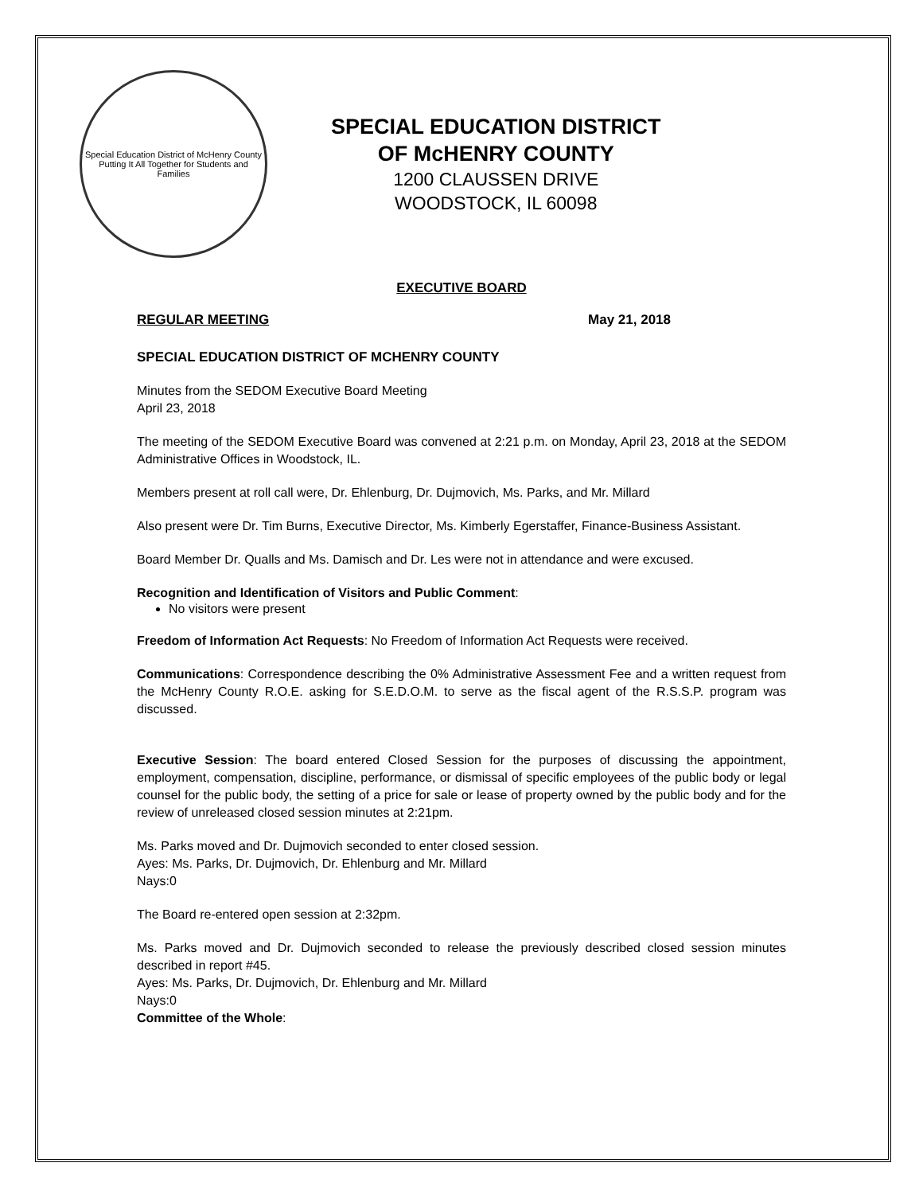Special Education District of McHenry County
Putting It All Together for Students and Families
SPECIAL EDUCATION DISTRICT
OF McHENRY COUNTY
1200 CLAUSSEN DRIVE
WOODSTOCK, IL 60098
EXECUTIVE BOARD
REGULAR MEETING May 21, 2018
SPECIAL EDUCATION DISTRICT OF MCHENRY COUNTY
Minutes from the SEDOM Executive Board Meeting
April 23, 2018
The meeting of the SEDOM Executive Board was convened at 2:21 p.m. on Monday, April 23, 2018 at the SEDOM Administrative Offices in Woodstock, IL.
Members present at roll call were, Dr. Ehlenburg, Dr. Dujmovich, Ms. Parks, and Mr. Millard
Also present were Dr. Tim Burns, Executive Director, Ms. Kimberly Egerstaffer, Finance-Business Assistant.
Board Member Dr. Qualls and Ms. Damisch and Dr. Les were not in attendance and were excused.
Recognition and Identification of Visitors and Public Comment:
No visitors were present
Freedom of Information Act Requests: No Freedom of Information Act Requests were received.
Communications: Correspondence describing the 0% Administrative Assessment Fee and a written request from the McHenry County R.O.E. asking for S.E.D.O.M. to serve as the fiscal agent of the R.S.S.P. program was discussed.
Executive Session: The board entered Closed Session for the purposes of discussing the appointment, employment, compensation, discipline, performance, or dismissal of specific employees of the public body or legal counsel for the public body, the setting of a price for sale or lease of property owned by the public body and for the review of unreleased closed session minutes at 2:21pm.
Ms. Parks moved and Dr. Dujmovich seconded to enter closed session.
Ayes: Ms. Parks, Dr. Dujmovich, Dr. Ehlenburg and Mr. Millard
Nays:0
The Board re-entered open session at 2:32pm.
Ms. Parks moved and Dr. Dujmovich seconded to release the previously described closed session minutes described in report #45.
Ayes: Ms. Parks, Dr. Dujmovich, Dr. Ehlenburg and Mr. Millard
Nays:0
Committee of the Whole: